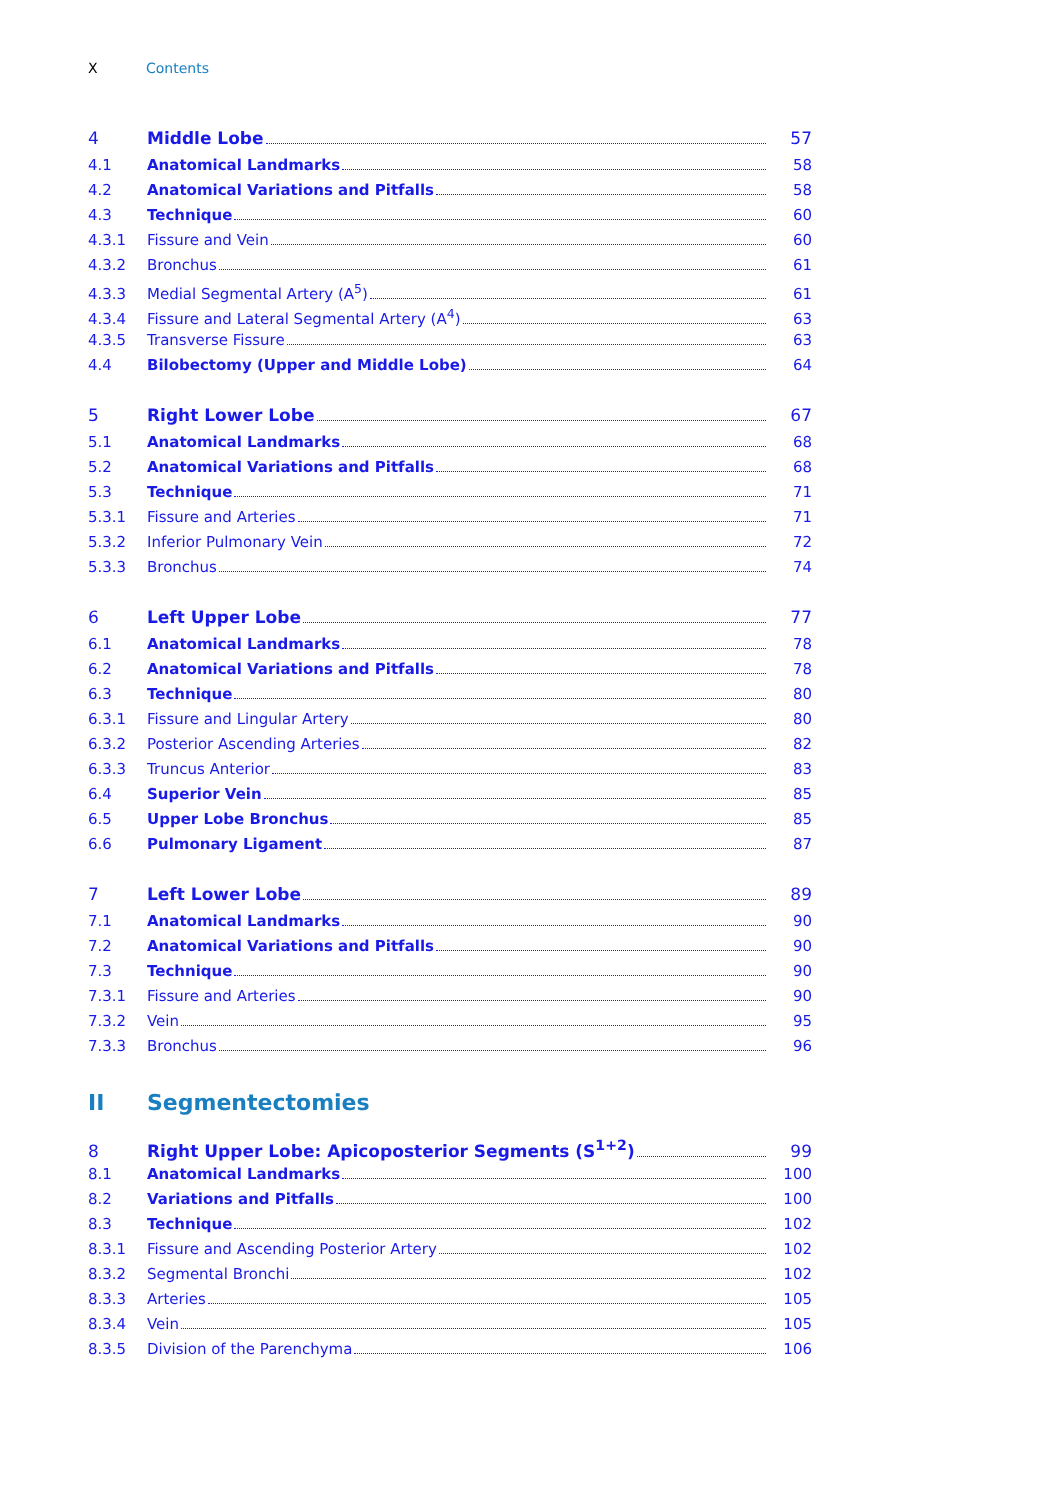X Contents
4 Middle Lobe 57
4.1 Anatomical Landmarks 58
4.2 Anatomical Variations and Pitfalls 58
4.3 Technique 60
4.3.1 Fissure and Vein 60
4.3.2 Bronchus 61
4.3.3 Medial Segmental Artery (A<sup>5</sup>) 61
4.3.4 Fissure and Lateral Segmental Artery (A<sup>4</sup>) 63
4.3.5 Transverse Fissure 63
4.4 Bilobectomy (Upper and Middle Lobe) 64
5 Right Lower Lobe 67
5.1 Anatomical Landmarks 68
5.2 Anatomical Variations and Pitfalls 68
5.3 Technique 71
5.3.1 Fissure and Arteries 71
5.3.2 Inferior Pulmonary Vein 72
5.3.3 Bronchus 74
6 Left Upper Lobe 77
6.1 Anatomical Landmarks 78
6.2 Anatomical Variations and Pitfalls 78
6.3 Technique 80
6.3.1 Fissure and Lingular Artery 80
6.3.2 Posterior Ascending Arteries 82
6.3.3 Truncus Anterior 83
6.4 Superior Vein 85
6.5 Upper Lobe Bronchus 85
6.6 Pulmonary Ligament 87
7 Left Lower Lobe 89
7.1 Anatomical Landmarks 90
7.2 Anatomical Variations and Pitfalls 90
7.3 Technique 90
7.3.1 Fissure and Arteries 90
7.3.2 Vein 95
7.3.3 Bronchus 96
II Segmentectomies
8 Right Upper Lobe: Apicoposterior Segments (S<sup>1+2</sup>) 99
8.1 Anatomical Landmarks 100
8.2 Variations and Pitfalls 100
8.3 Technique 102
8.3.1 Fissure and Ascending Posterior Artery 102
8.3.2 Segmental Bronchi 102
8.3.3 Arteries 105
8.3.4 Vein 105
8.3.5 Division of the Parenchyma 106